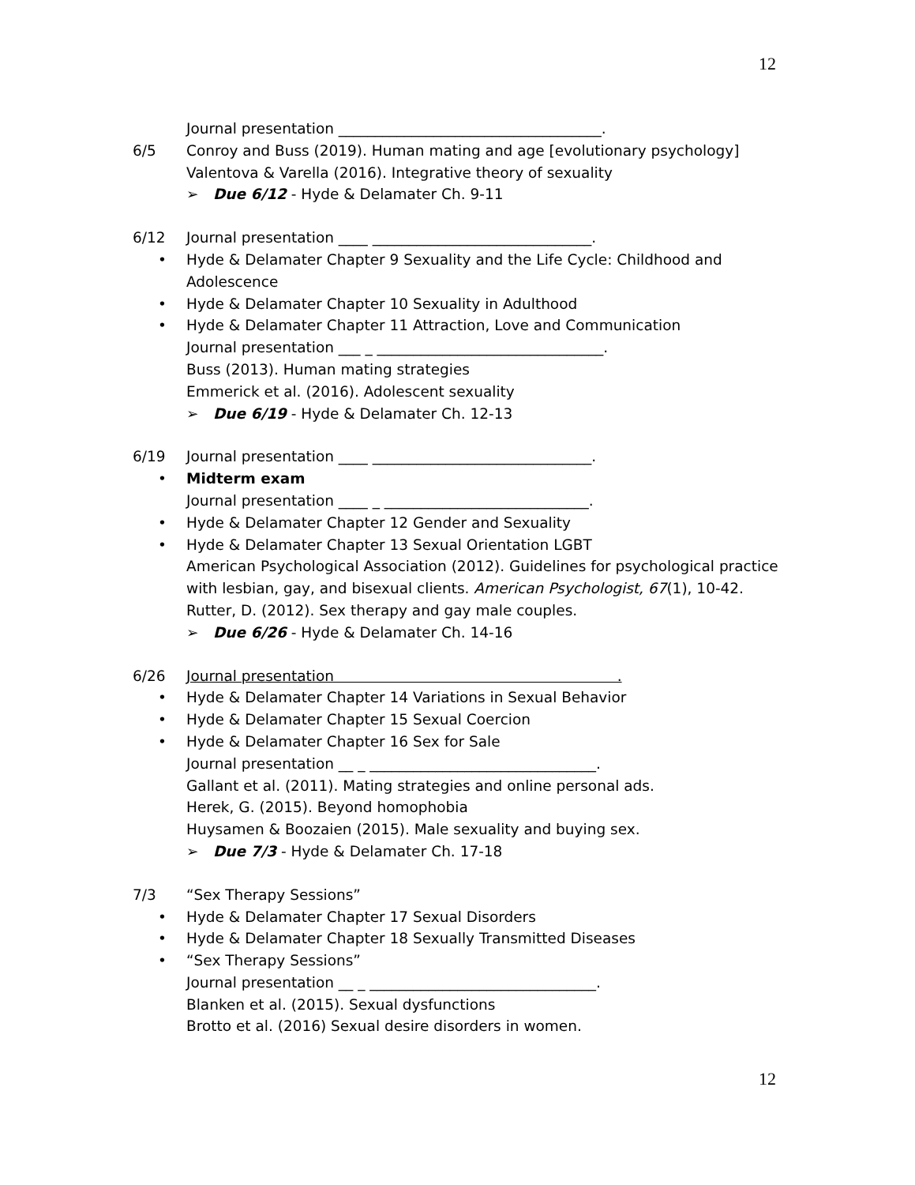12
Journal presentation ____________________________________.
6/5 Conroy and Buss (2019). Human mating and age [evolutionary psychology]
Valentova & Varella (2016). Integrative theory of sexuality
➢ Due 6/12 - Hyde & Delamater Ch. 9-11
6/12 Journal presentation ____ ______________________________.
• Hyde & Delamater Chapter 9 Sexuality and the Life Cycle: Childhood and
Adolescence
• Hyde & Delamater Chapter 10 Sexuality in Adulthood
• Hyde & Delamater Chapter 11 Attraction, Love and Communication
Journal presentation ___ _ _______________________________.
Buss (2013). Human mating strategies
Emmerick et al. (2016). Adolescent sexuality
➢ Due 6/19 - Hyde & Delamater Ch. 12-13
6/19 Journal presentation ____ ______________________________.
• Midterm exam
Journal presentation ____ _ ____________________________.
• Hyde & Delamater Chapter 12 Gender and Sexuality
• Hyde & Delamater Chapter 13 Sexual Orientation LGBT
American Psychological Association (2012). Guidelines for psychological practice
with lesbian, gay, and bisexual clients. American Psychologist, 67 (1), 10-42.
Rutter, D. (2012). Sex therapy and gay male couples.
➢ Due 6/26 - Hyde & Delamater Ch. 14-16
6/26 Journal presentation .
• Hyde & Delamater Chapter 14 Variations in Sexual Behavior
• Hyde & Delamater Chapter 15 Sexual Coercion
• Hyde & Delamater Chapter 16 Sex for Sale
Journal presentation __ _ _______________________________.
Gallant et al. (2011). Mating strategies and online personal ads.
Herek, G. (2015). Beyond homophobia
Huysamen & Boozaien (2015). Male sexuality and buying sex.
➢ Due 7/3 - Hyde & Delamater Ch. 17-18
7/3 “Sex Therapy Sessions”
• Hyde & Delamater Chapter 17 Sexual Disorders
• Hyde & Delamater Chapter 18 Sexually Transmitted Diseases
• “Sex Therapy Sessions”
Journal presentation __ _ _______________________________.
Blanken et al. (2015). Sexual dysfunctions
Brotto et al. (2016) Sexual desire disorders in women.
12